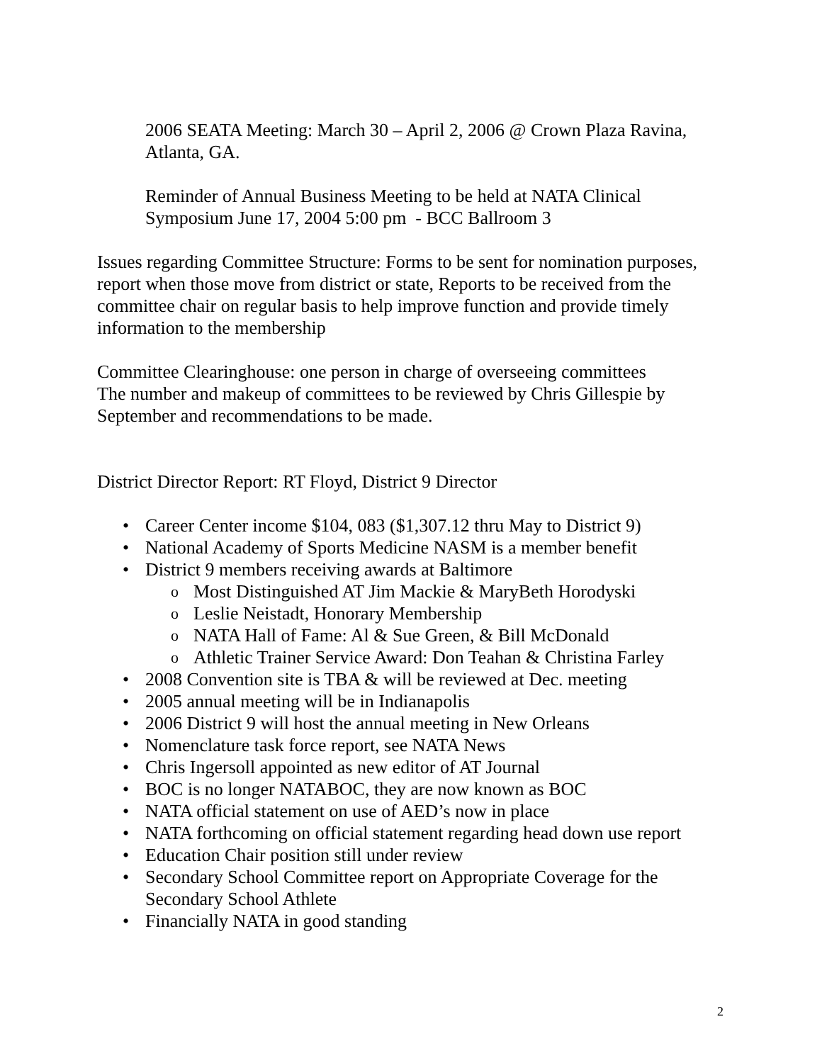2006 SEATA Meeting: March 30 – April 2, 2006 @ Crown Plaza Ravina, Atlanta, GA.
Reminder of Annual Business Meeting to be held at NATA Clinical Symposium June 17, 2004 5:00 pm - BCC Ballroom 3
Issues regarding Committee Structure: Forms to be sent for nomination purposes, report when those move from district or state, Reports to be received from the committee chair on regular basis to help improve function and provide timely information to the membership
Committee Clearinghouse: one person in charge of overseeing committees
The number and makeup of committees to be reviewed by Chris Gillespie by September and recommendations to be made.
District Director Report: RT Floyd, District 9 Director
Career Center income $104, 083 ($1,307.12 thru May to District 9)
National Academy of Sports Medicine NASM is a member benefit
District 9 members receiving awards at Baltimore
Most Distinguished AT Jim Mackie & MaryBeth Horodyski
Leslie Neistadt, Honorary Membership
NATA Hall of Fame: Al & Sue Green, & Bill McDonald
Athletic Trainer Service Award: Don Teahan & Christina Farley
2008 Convention site is TBA & will be reviewed at Dec. meeting
2005 annual meeting will be in Indianapolis
2006 District 9 will host the annual meeting in New Orleans
Nomenclature task force report, see NATA News
Chris Ingersoll appointed as new editor of AT Journal
BOC is no longer NATABOC, they are now known as BOC
NATA official statement on use of AED’s now in place
NATA forthcoming on official statement regarding head down use report
Education Chair position still under review
Secondary School Committee report on Appropriate Coverage for the Secondary School Athlete
Financially NATA in good standing
2